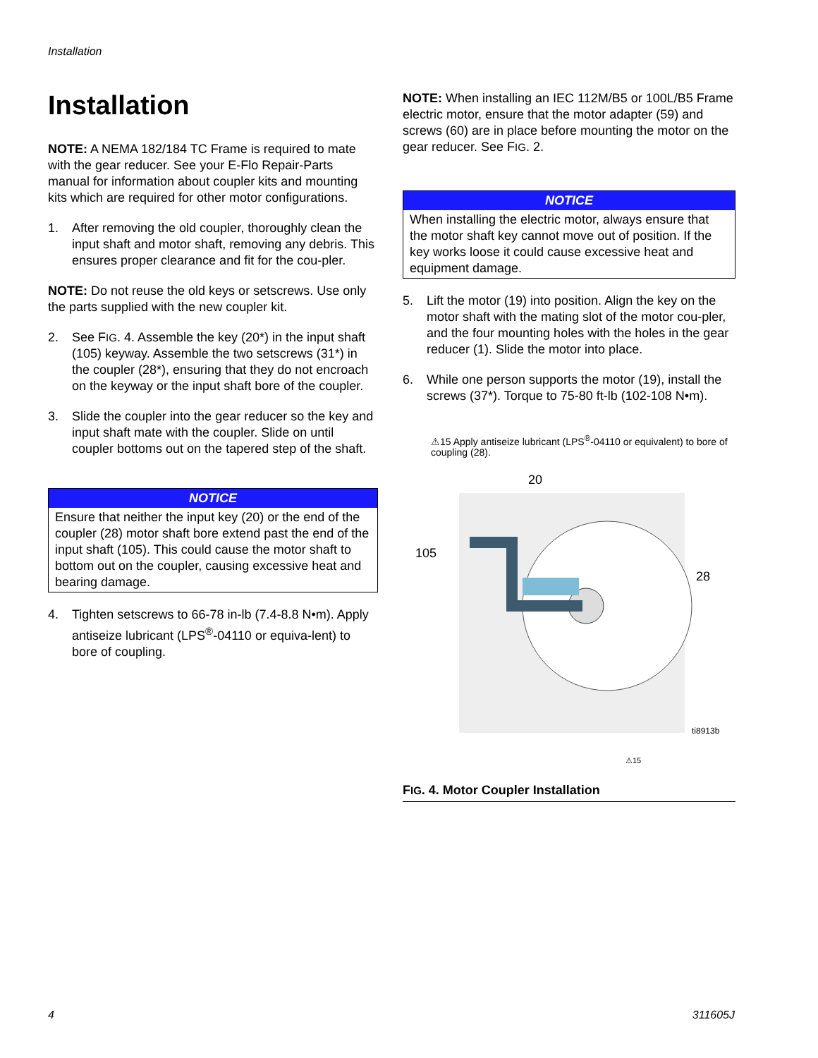Installation
Installation
NOTE: A NEMA 182/184 TC Frame is required to mate with the gear reducer. See your E-Flo Repair-Parts manual for information about coupler kits and mounting kits which are required for other motor configurations.
1. After removing the old coupler, thoroughly clean the input shaft and motor shaft, removing any debris. This ensures proper clearance and fit for the cou-pler.
NOTE: Do not reuse the old keys or setscrews. Use only the parts supplied with the new coupler kit.
2. See FIG. 4. Assemble the key (20*) in the input shaft (105) keyway. Assemble the two setscrews (31*) in the coupler (28*), ensuring that they do not encroach on the keyway or the input shaft bore of the coupler.
3. Slide the coupler into the gear reducer so the key and input shaft mate with the coupler. Slide on until coupler bottoms out on the tapered step of the shaft.
NOTICE
Ensure that neither the input key (20) or the end of the coupler (28) motor shaft bore extend past the end of the input shaft (105). This could cause the motor shaft to bottom out on the coupler, causing excessive heat and bearing damage.
4. Tighten setscrews to 66-78 in-lb (7.4-8.8 N•m). Apply antiseize lubricant (LPS<sup>®</sup>-04110 or equiva-lent) to bore of coupling.
NOTE: When installing an IEC 112M/B5 or 100L/B5 Frame electric motor, ensure that the motor adapter (59) and screws (60) are in place before mounting the motor on the gear reducer. See FIG. 2.
NOTICE
When installing the electric motor, always ensure that the motor shaft key cannot move out of position. If the key works loose it could cause excessive heat and equipment damage.
5. Lift the motor (19) into position. Align the key on the motor shaft with the mating slot of the motor cou-pler, and the four mounting holes with the holes in the gear reducer (1). Slide the motor into place.
6. While one person supports the motor (19), install the screws (37*). Torque to 75-80 ft-lb (102-108 N•m).
⚠15 Apply antiseize lubricant (LPS<sup>®</sup>-04110 or equivalent) to bore of coupling (28).
20
105
28
ti8913b
⚠15
FIG. 4. Motor Coupler Installation
4 311605J